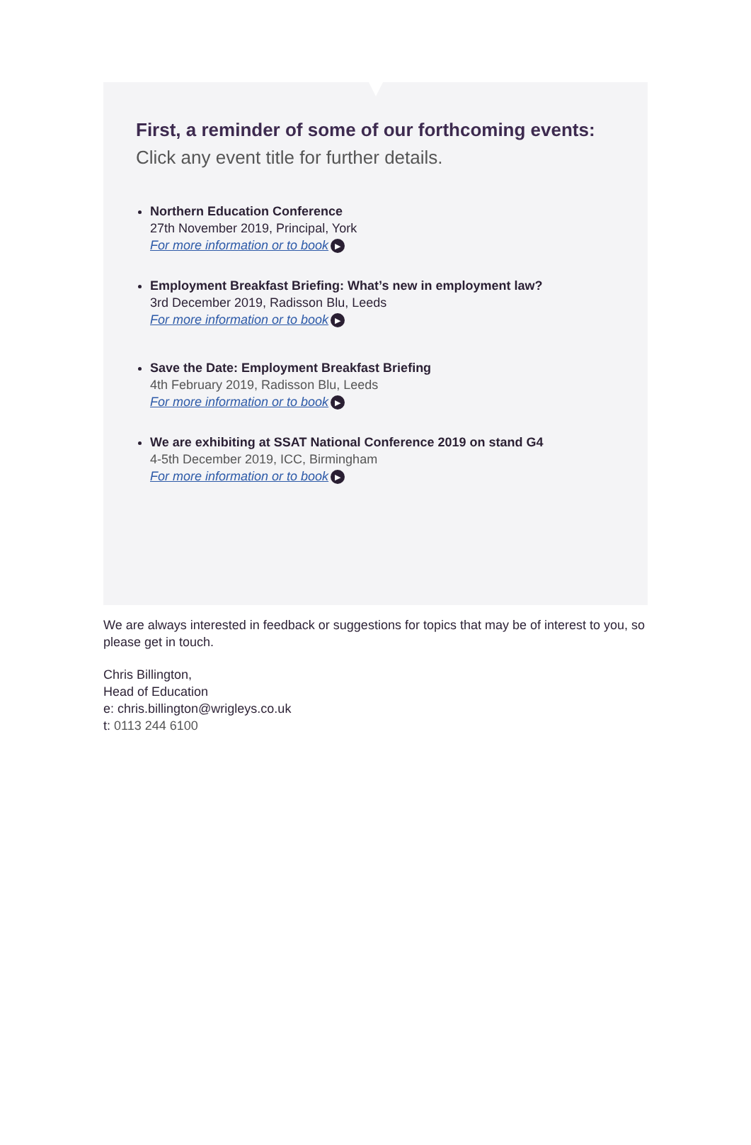First, a reminder of some of our forthcoming events:
Click any event title for further details.
Northern Education Conference
27th November 2019, Principal, York
For more information or to book ▶
Employment Breakfast Briefing: What’s new in employment law?
3rd December 2019, Radisson Blu, Leeds
For more information or to book ▶
Save the Date: Employment Breakfast Briefing
4th February 2019, Radisson Blu, Leeds
For more information or to book ▶
We are exhibiting at SSAT National Conference 2019 on stand G4
4-5th December 2019, ICC, Birmingham
For more information or to book ▶
We are always interested in feedback or suggestions for topics that may be of interest to you, so please get in touch.
Chris Billington,
Head of Education
e: chris.billington@wrigleys.co.uk
t: 0113 244 6100